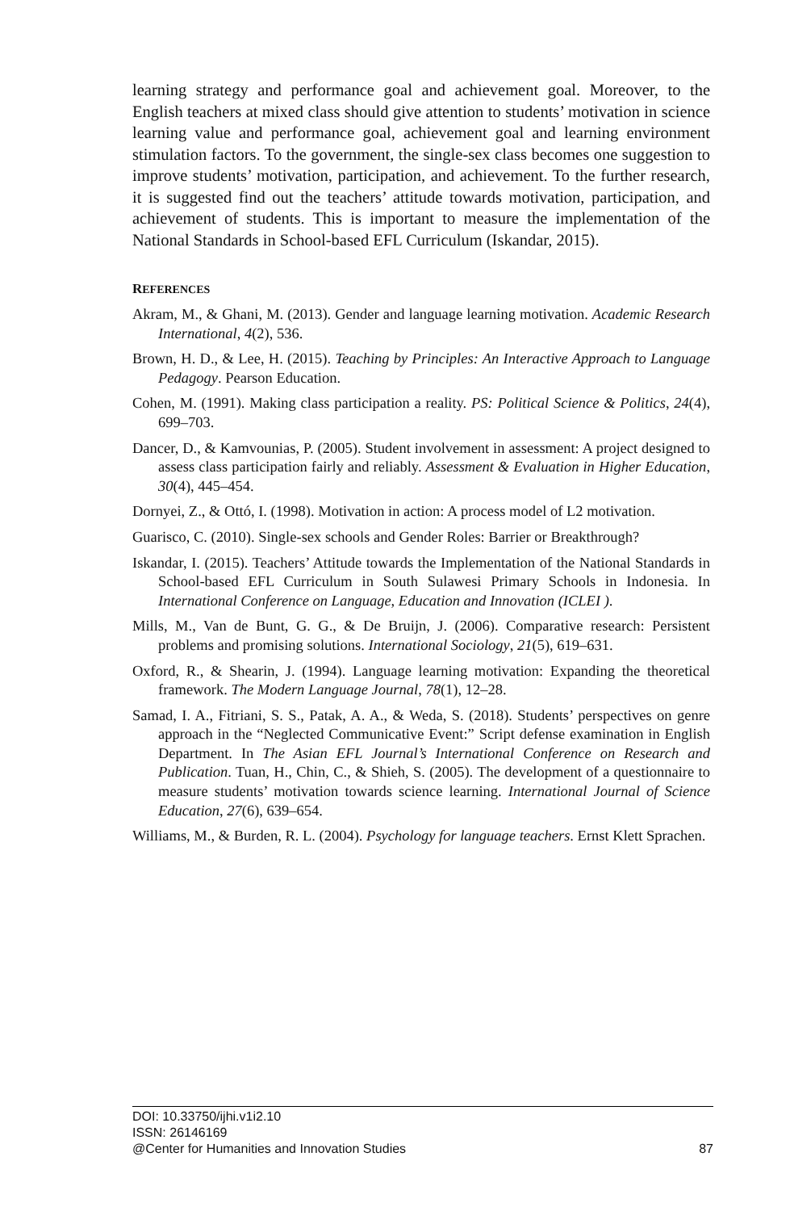learning strategy and performance goal and achievement goal. Moreover, to the English teachers at mixed class should give attention to students’ motivation in science learning value and performance goal, achievement goal and learning environment stimulation factors. To the government, the single-sex class becomes one suggestion to improve students’ motivation, participation, and achievement. To the further research, it is suggested find out the teachers’ attitude towards motivation, participation, and achievement of students. This is important to measure the implementation of the National Standards in School-based EFL Curriculum (Iskandar, 2015).
REFERENCES
Akram, M., & Ghani, M. (2013). Gender and language learning motivation. Academic Research International, 4(2), 536.
Brown, H. D., & Lee, H. (2015). Teaching by Principles: An Interactive Approach to Language Pedagogy. Pearson Education.
Cohen, M. (1991). Making class participation a reality. PS: Political Science & Politics, 24(4), 699–703.
Dancer, D., & Kamvounias, P. (2005). Student involvement in assessment: A project designed to assess class participation fairly and reliably. Assessment & Evaluation in Higher Education, 30(4), 445–454.
Dornyei, Z., & Ottó, I. (1998). Motivation in action: A process model of L2 motivation.
Guarisco, C. (2010). Single-sex schools and Gender Roles: Barrier or Breakthrough?
Iskandar, I. (2015). Teachers’ Attitude towards the Implementation of the National Standards in School-based EFL Curriculum in South Sulawesi Primary Schools in Indonesia. In International Conference on Language, Education and Innovation (ICLEI ).
Mills, M., Van de Bunt, G. G., & De Bruijn, J. (2006). Comparative research: Persistent problems and promising solutions. International Sociology, 21(5), 619–631.
Oxford, R., & Shearin, J. (1994). Language learning motivation: Expanding the theoretical framework. The Modern Language Journal, 78(1), 12–28.
Samad, I. A., Fitriani, S. S., Patak, A. A., & Weda, S. (2018). Students’ perspectives on genre approach in the “Neglected Communicative Event:” Script defense examination in English Department. In The Asian EFL Journal’s International Conference on Research and Publication. Tuan, H., Chin, C., & Shieh, S. (2005). The development of a questionnaire to measure students’ motivation towards science learning. International Journal of Science Education, 27(6), 639–654.
Williams, M., & Burden, R. L. (2004). Psychology for language teachers. Ernst Klett Sprachen.
DOI: 10.33750/ijhi.v1i2.10
ISSN: 26146169
@Center for Humanities and Innovation Studies 87